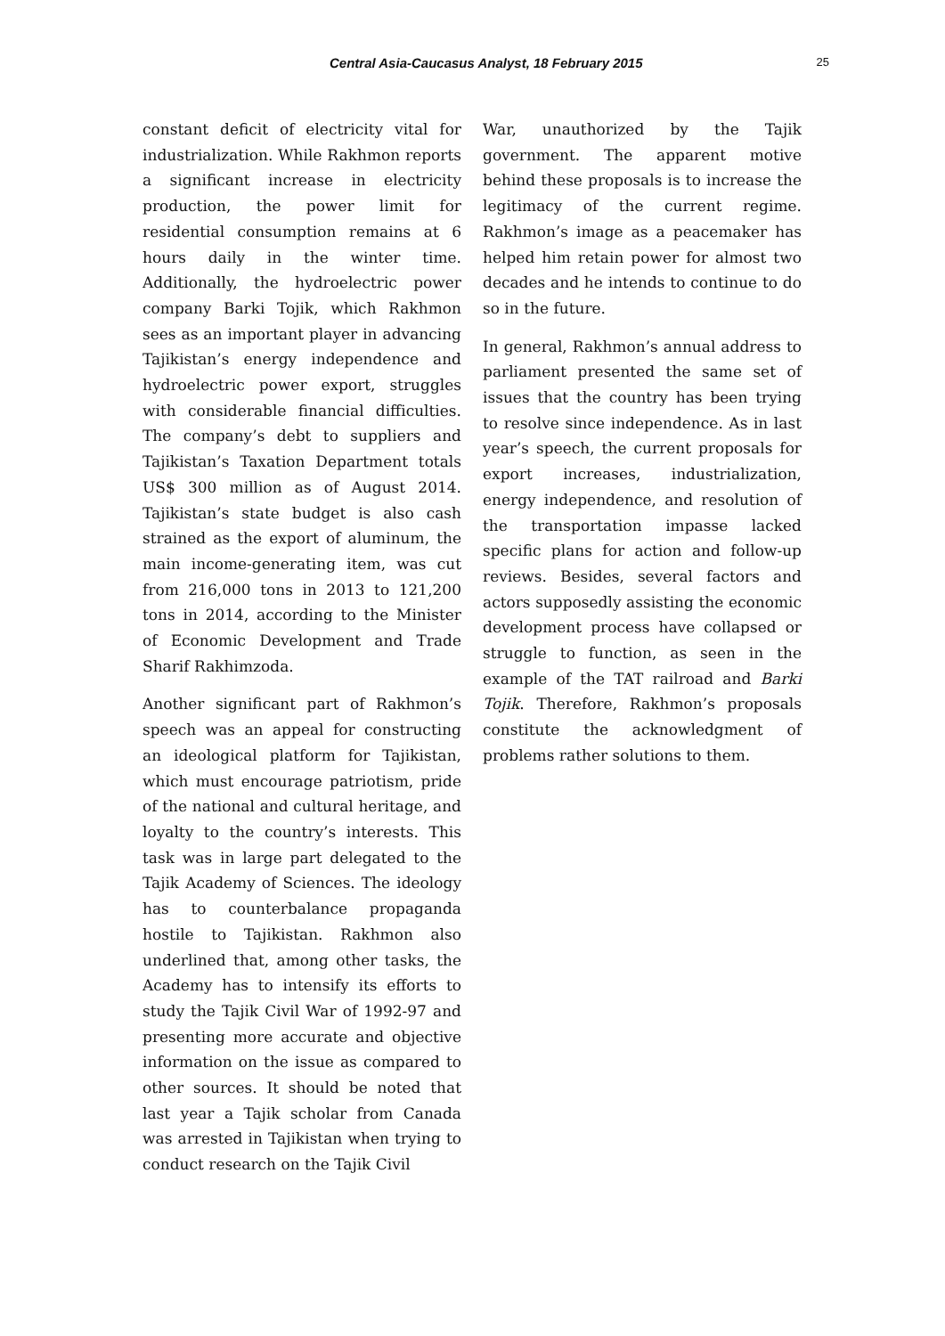Central Asia-Caucasus Analyst, 18 February 2015 25
constant deficit of electricity vital for industrialization. While Rakhmon reports a significant increase in electricity production, the power limit for residential consumption remains at 6 hours daily in the winter time. Additionally, the hydroelectric power company Barki Tojik, which Rakhmon sees as an important player in advancing Tajikistan’s energy independence and hydroelectric power export, struggles with considerable financial difficulties. The company’s debt to suppliers and Tajikistan’s Taxation Department totals US$ 300 million as of August 2014. Tajikistan’s state budget is also cash strained as the export of aluminum, the main income-generating item, was cut from 216,000 tons in 2013 to 121,200 tons in 2014, according to the Minister of Economic Development and Trade Sharif Rakhimzoda.
Another significant part of Rakhmon’s speech was an appeal for constructing an ideological platform for Tajikistan, which must encourage patriotism, pride of the national and cultural heritage, and loyalty to the country’s interests. This task was in large part delegated to the Tajik Academy of Sciences. The ideology has to counterbalance propaganda hostile to Tajikistan. Rakhmon also underlined that, among other tasks, the Academy has to intensify its efforts to study the Tajik Civil War of 1992-97 and presenting more accurate and objective information on the issue as compared to other sources. It should be noted that last year a Tajik scholar from Canada was arrested in Tajikistan when trying to conduct research on the Tajik Civil
War, unauthorized by the Tajik government. The apparent motive behind these proposals is to increase the legitimacy of the current regime. Rakhmon’s image as a peacemaker has helped him retain power for almost two decades and he intends to continue to do so in the future.
In general, Rakhmon’s annual address to parliament presented the same set of issues that the country has been trying to resolve since independence. As in last year’s speech, the current proposals for export increases, industrialization, energy independence, and resolution of the transportation impasse lacked specific plans for action and follow-up reviews. Besides, several factors and actors supposedly assisting the economic development process have collapsed or struggle to function, as seen in the example of the TAT railroad and Barki Tojik. Therefore, Rakhmon’s proposals constitute the acknowledgment of problems rather solutions to them.